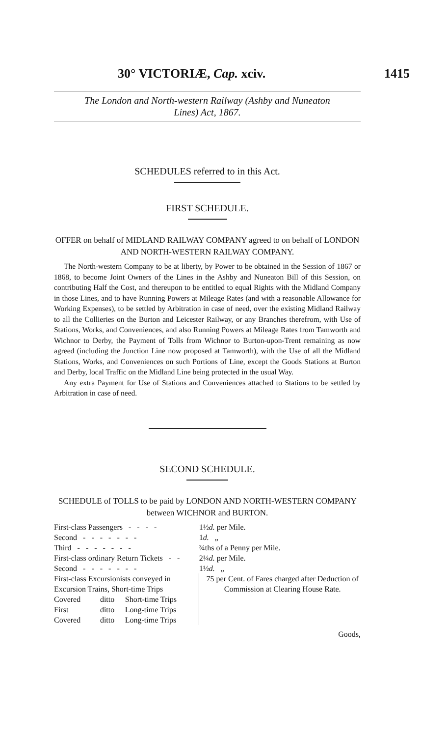30° VICTORIÆ, Cap. xciv. 1415
The London and North-western Railway (Ashby and Nuneaton
Lines) Act, 1867.
SCHEDULES referred to in this Act.
FIRST SCHEDULE.
OFFER on behalf of MIDLAND RAILWAY COMPANY agreed to on behalf of LONDON AND NORTH-WESTERN RAILWAY COMPANY.
The North-western Company to be at liberty, by Power to be obtained in the Session of 1867 or 1868, to become Joint Owners of the Lines in the Ashby and Nuneaton Bill of this Session, on contributing Half the Cost, and thereupon to be entitled to equal Rights with the Midland Company in those Lines, and to have Running Powers at Mileage Rates (and with a reasonable Allowance for Working Expenses), to be settled by Arbitration in case of need, over the existing Midland Railway to all the Collieries on the Burton and Leicester Railway, or any Branches therefrom, with Use of Stations, Works, and Conveniences, and also Running Powers at Mileage Rates from Tamworth and Wichnor to Derby, the Payment of Tolls from Wichnor to Burton-upon-Trent remaining as now agreed (including the Junction Line now proposed at Tamworth), with the Use of all the Midland Stations, Works, and Conveniences on such Portions of Line, except the Goods Stations at Burton and Derby, local Traffic on the Midland Line being protected in the usual Way.
Any extra Payment for Use of Stations and Conveniences attached to Stations to be settled by Arbitration in case of need.
SECOND SCHEDULE.
SCHEDULE of TOLLS to be paid by LONDON AND NORTH-WESTERN COMPANY between WICHNOR and BURTON.
| First-class Passengers - - - - | | | 1½ d. per Mile. |
| Second - - - - - - - | | | 1 d. „ |
| Third - - - - - - - | | | ¾ths of a Penny per Mile. |
| First-class ordinary Return Tickets - - | | | 2¼ d. per Mile. |
| Second - - - - - - - | | | 1½ d. „ |
| First-class Excursionists conveyed in Excursion Trains, Short-time Trips | | | 75 per Cent. of Fares charged after Deduction of Commission at Clearing House Rate. |
| Covered | ditto | Short-time Trips | |
| First | ditto | Long-time Trips | |
| Covered | ditto | Long-time Trips | |
Goods,